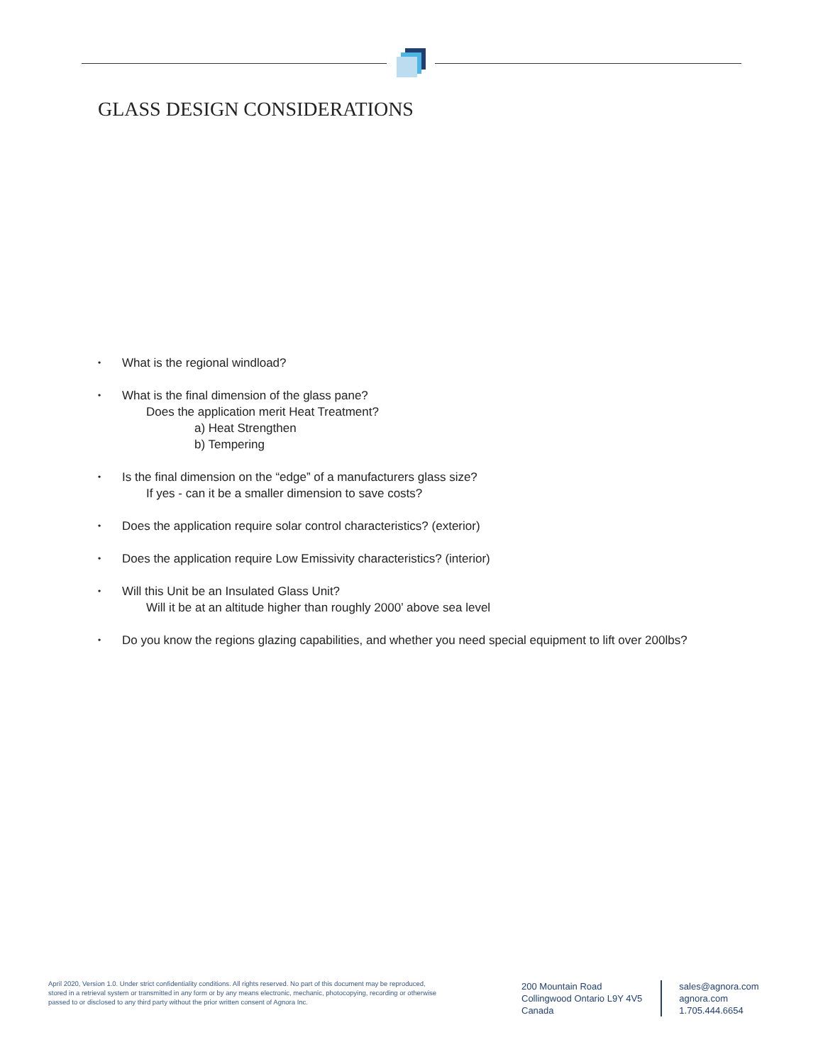GLASS DESIGN CONSIDERATIONS
•
What is the regional windload?
•
What is the final dimension of the glass pane?
Does the application merit Heat Treatment?
a) Heat Strengthen
b) Tempering
•
Is the final dimension on the “edge” of a manufacturers glass size?
If yes - can it be a smaller dimension to save costs?
•
Does the application require solar control characteristics? (exterior)
•
Does the application require Low Emissivity characteristics? (interior)
•
Will this Unit be an Insulated Glass Unit?
Will it be at an altitude higher than roughly 2000’ above sea level
•
Do you know the regions glazing capabilities, and whether you need special equipment to lift over 200lbs?
April 2020, Version 1.0. Under strict confidentiality conditions. All rights reserved. No part of this document may be reproduced, stored in a retrieval system or transmitted in any form or by any means electronic, mechanic, photocopying, recording or otherwise passed to or disclosed to any third party without the prior written consent of Agnora Inc.
200 Mountain Road
Collingwood Ontario L9Y 4V5
Canada
sales@agnora.com
agnora.com
1.705.444.6654